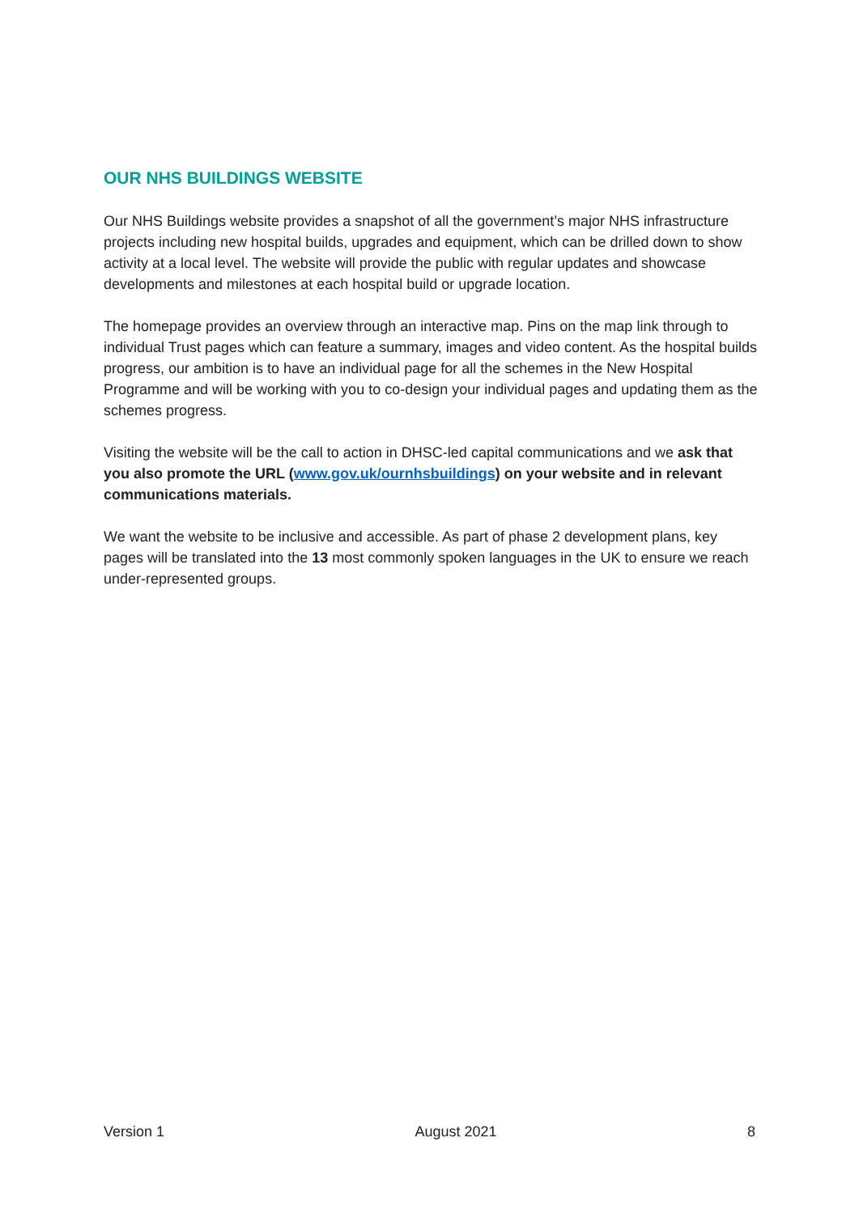OUR NHS BUILDINGS WEBSITE
Our NHS Buildings website provides a snapshot of all the government’s major NHS infrastructure projects including new hospital builds, upgrades and equipment, which can be drilled down to show activity at a local level. The website will provide the public with regular updates and showcase developments and milestones at each hospital build or upgrade location.
The homepage provides an overview through an interactive map. Pins on the map link through to individual Trust pages which can feature a summary, images and video content. As the hospital builds progress, our ambition is to have an individual page for all the schemes in the New Hospital Programme and will be working with you to co-design your individual pages and updating them as the schemes progress.
Visiting the website will be the call to action in DHSC-led capital communications and we ask that you also promote the URL (www.gov.uk/ournhsbuildings) on your website and in relevant communications materials.
We want the website to be inclusive and accessible. As part of phase 2 development plans, key pages will be translated into the 13 most commonly spoken languages in the UK to ensure we reach under-represented groups.
Version 1 August 2021 8